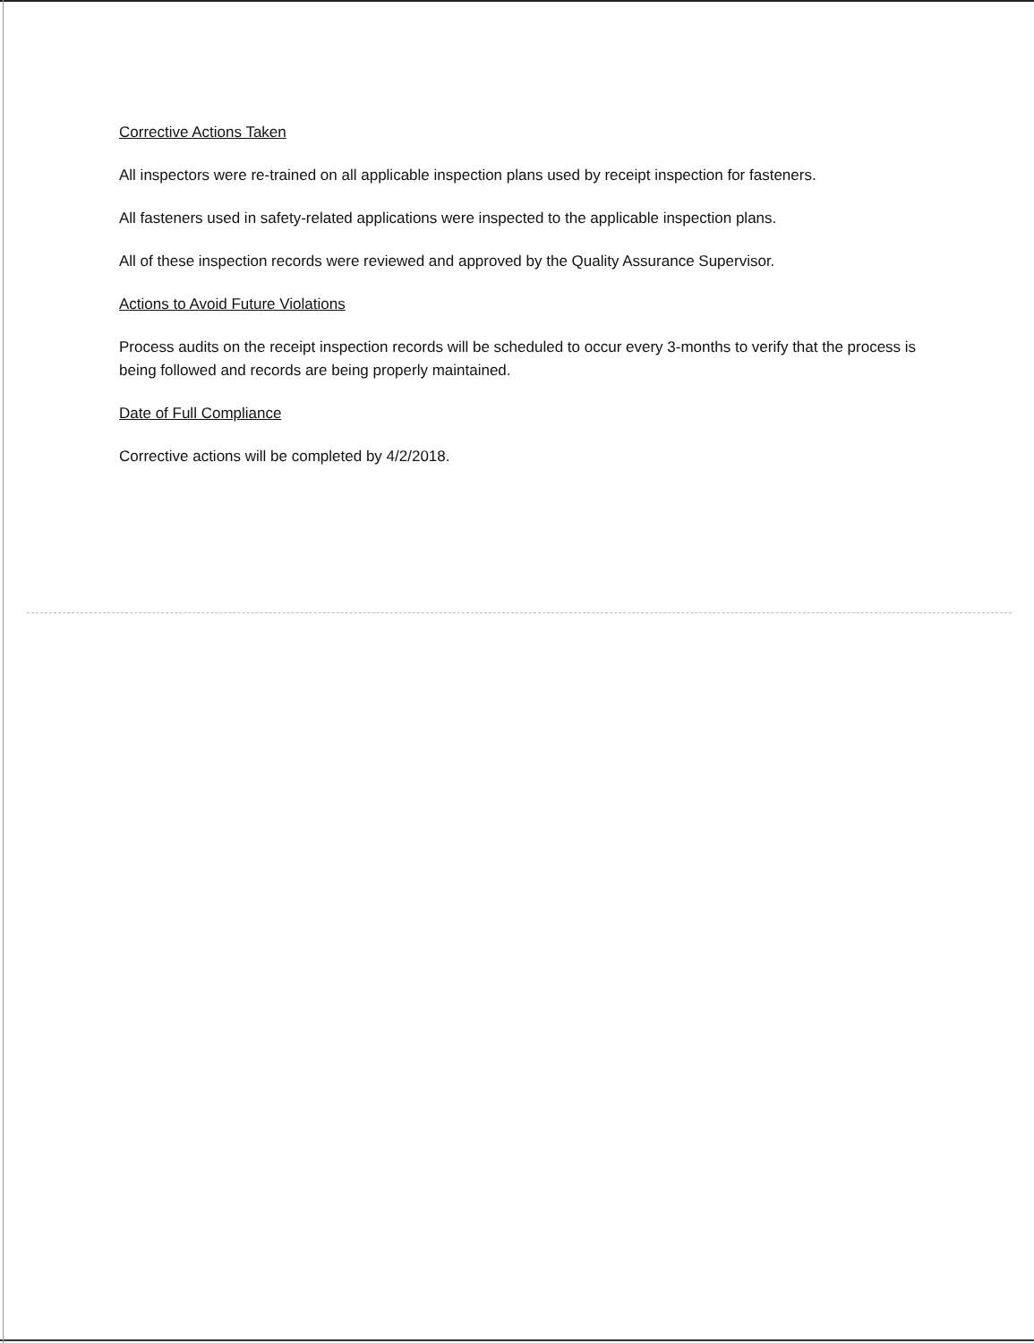Corrective Actions Taken
All inspectors were re-trained on all applicable inspection plans used by receipt inspection for fasteners.
All fasteners used in safety-related applications were inspected to the applicable inspection plans.
All of these inspection records were reviewed and approved by the Quality Assurance Supervisor.
Actions to Avoid Future Violations
Process audits on the receipt inspection records will be scheduled to occur every 3-months to verify that the process is being followed and records are being properly maintained.
Date of Full Compliance
Corrective actions will be completed by 4/2/2018.